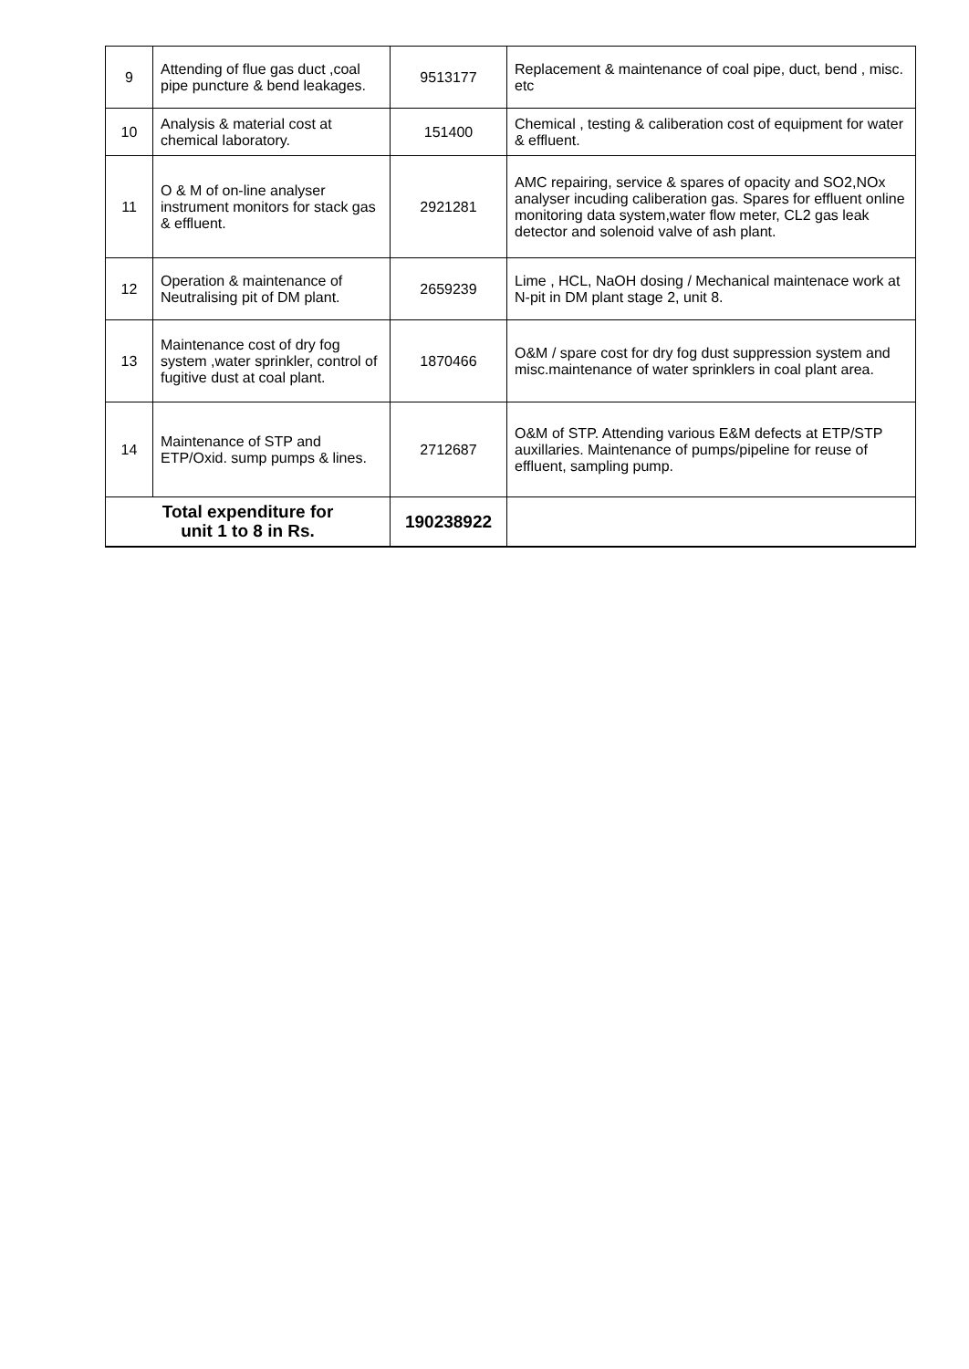| 9 | Attending of flue gas duct ,coal pipe puncture & bend leakages. | 9513177 | Replacement & maintenance of coal pipe, duct, bend , misc. etc |
| 10 | Analysis & material cost at chemical laboratory. | 151400 | Chemical , testing & caliberation cost of equipment for water & effluent. |
| 11 | O & M of on-line analyser instrument monitors for stack gas & effluent. | 2921281 | AMC repairing, service & spares of opacity and SO2,NOx analyser incuding caliberation gas. Spares for effluent online monitoring data system,water flow meter, CL2 gas leak detector and solenoid valve of ash plant. |
| 12 | Operation & maintenance of Neutralising pit of DM plant. | 2659239 | Lime , HCL, NaOH dosing / Mechanical maintenace work at N-pit in DM plant stage 2, unit 8. |
| 13 | Maintenance cost of dry fog system ,water sprinkler, control of fugitive dust at coal plant. | 1870466 | O&M / spare cost for dry fog dust suppression system and misc.maintenance of water sprinklers in coal plant area. |
| 14 | Maintenance of STP and ETP/Oxid. sump pumps & lines. | 2712687 | O&M of STP. Attending various E&M defects at ETP/STP auxillaries. Maintenance of pumps/pipeline for reuse of effluent, sampling pump. |
| Total expenditure for unit 1 to 8 in Rs. | | 190238922 | |